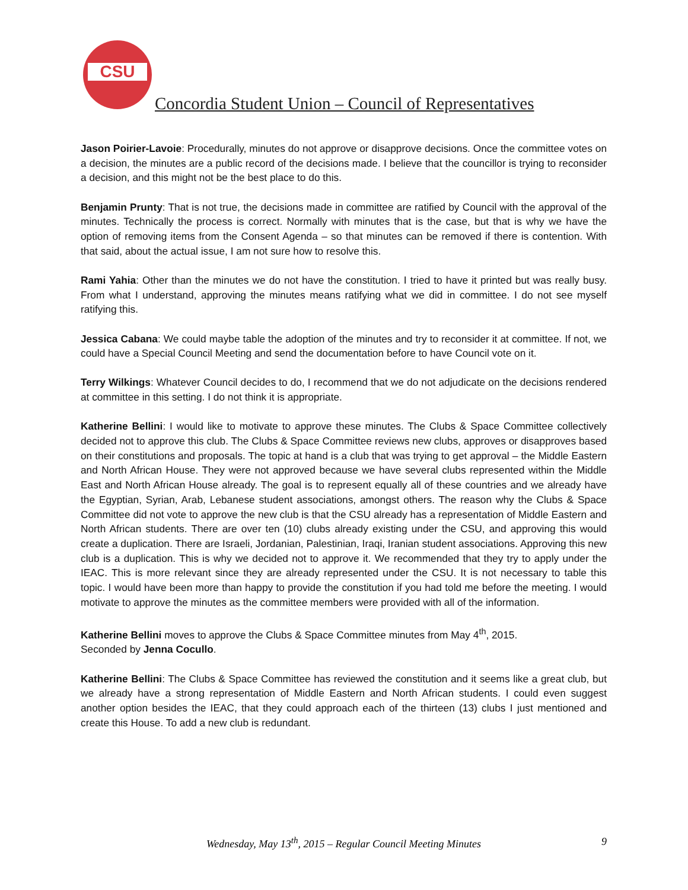CSU
Concordia Student Union – Council of Representatives
Jason Poirier-Lavoie: Procedurally, minutes do not approve or disapprove decisions. Once the committee votes on a decision, the minutes are a public record of the decisions made. I believe that the councillor is trying to reconsider a decision, and this might not be the best place to do this.
Benjamin Prunty: That is not true, the decisions made in committee are ratified by Council with the approval of the minutes. Technically the process is correct. Normally with minutes that is the case, but that is why we have the option of removing items from the Consent Agenda – so that minutes can be removed if there is contention. With that said, about the actual issue, I am not sure how to resolve this.
Rami Yahia: Other than the minutes we do not have the constitution. I tried to have it printed but was really busy. From what I understand, approving the minutes means ratifying what we did in committee. I do not see myself ratifying this.
Jessica Cabana: We could maybe table the adoption of the minutes and try to reconsider it at committee. If not, we could have a Special Council Meeting and send the documentation before to have Council vote on it.
Terry Wilkings: Whatever Council decides to do, I recommend that we do not adjudicate on the decisions rendered at committee in this setting. I do not think it is appropriate.
Katherine Bellini: I would like to motivate to approve these minutes. The Clubs & Space Committee collectively decided not to approve this club. The Clubs & Space Committee reviews new clubs, approves or disapproves based on their constitutions and proposals. The topic at hand is a club that was trying to get approval – the Middle Eastern and North African House. They were not approved because we have several clubs represented within the Middle East and North African House already. The goal is to represent equally all of these countries and we already have the Egyptian, Syrian, Arab, Lebanese student associations, amongst others. The reason why the Clubs & Space Committee did not vote to approve the new club is that the CSU already has a representation of Middle Eastern and North African students. There are over ten (10) clubs already existing under the CSU, and approving this would create a duplication. There are Israeli, Jordanian, Palestinian, Iraqi, Iranian student associations. Approving this new club is a duplication. This is why we decided not to approve it. We recommended that they try to apply under the IEAC. This is more relevant since they are already represented under the CSU. It is not necessary to table this topic. I would have been more than happy to provide the constitution if you had told me before the meeting. I would motivate to approve the minutes as the committee members were provided with all of the information.
Katherine Bellini moves to approve the Clubs & Space Committee minutes from May 4<sup>th</sup>, 2015.
Seconded by Jenna Cocullo.
Katherine Bellini: The Clubs & Space Committee has reviewed the constitution and it seems like a great club, but we already have a strong representation of Middle Eastern and North African students. I could even suggest another option besides the IEAC, that they could approach each of the thirteen (13) clubs I just mentioned and create this House. To add a new club is redundant.
Wednesday, May 13<sup>th</sup>, 2015 – Regular Council Meeting Minutes
9